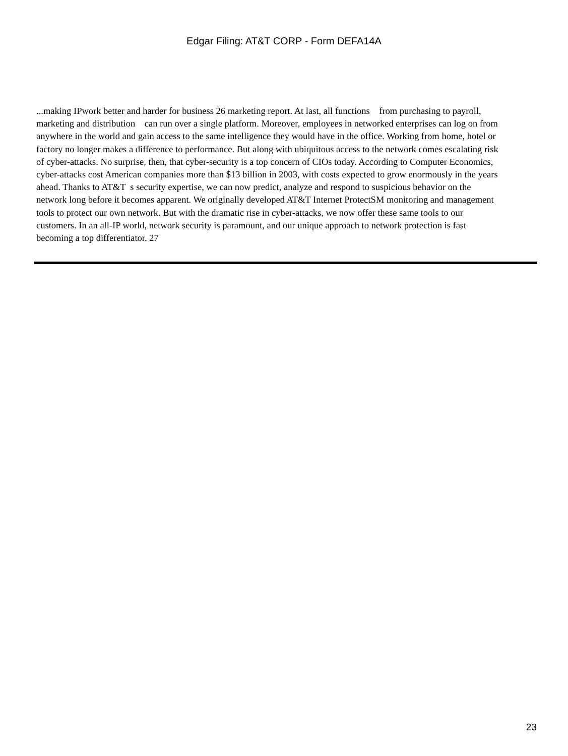Edgar Filing: AT&T CORP - Form DEFA14A
...making IPwork better and harder for business 26 marketing report. At last, all functions from purchasing to payroll, marketing and distribution can run over a single platform. Moreover, employees in networked enterprises can log on from anywhere in the world and gain access to the same intelligence they would have in the office. Working from home, hotel or factory no longer makes a difference to performance. But along with ubiquitous access to the network comes escalating risk of cyber-attacks. No surprise, then, that cyber-security is a top concern of CIOs today. According to Computer Economics, cyber-attacks cost American companies more than $13 billion in 2003, with costs expected to grow enormously in the years ahead. Thanks to AT&T s security expertise, we can now predict, analyze and respond to suspicious behavior on the network long before it becomes apparent. We originally developed AT&T Internet ProtectSM monitoring and management tools to protect our own network. But with the dramatic rise in cyber-attacks, we now offer these same tools to our customers. In an all-IP world, network security is paramount, and our unique approach to network protection is fast becoming a top differentiator. 27
23